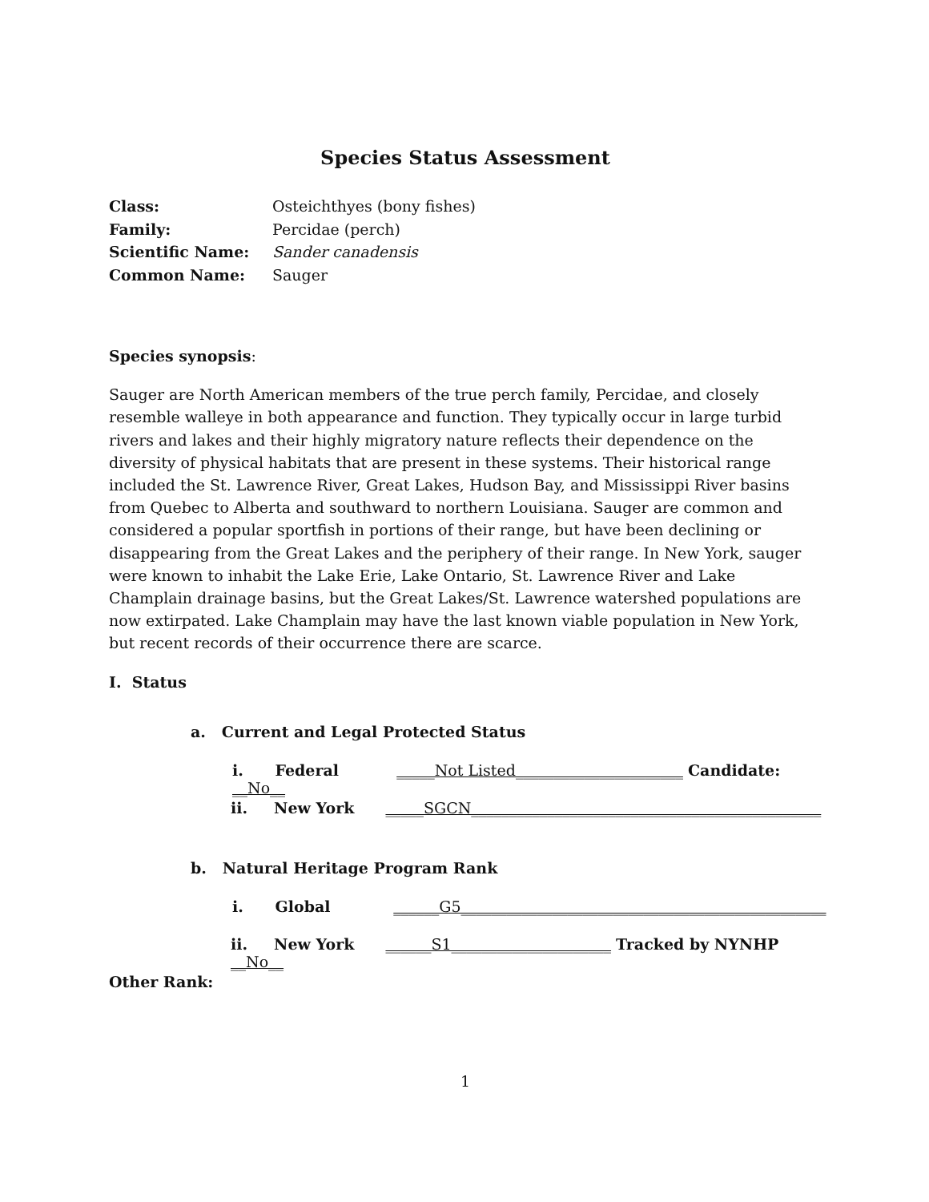Species Status Assessment
Class: Osteichthyes (bony fishes)
Family: Percidae (perch)
Scientific Name: Sander canadensis
Common Name: Sauger
Species synopsis:
Sauger are North American members of the true perch family, Percidae, and closely resemble walleye in both appearance and function. They typically occur in large turbid rivers and lakes and their highly migratory nature reflects their dependence on the diversity of physical habitats that are present in these systems. Their historical range included the St. Lawrence River, Great Lakes, Hudson Bay, and Mississippi River basins from Quebec to Alberta and southward to northern Louisiana. Sauger are common and considered a popular sportfish in portions of their range, but have been declining or disappearing from the Great Lakes and the periphery of their range. In New York, sauger were known to inhabit the Lake Erie, Lake Ontario, St. Lawrence River and Lake Champlain drainage basins, but the Great Lakes/St. Lawrence watershed populations are now extirpated. Lake Champlain may have the last known viable population in New York, but recent records of their occurrence there are scarce.
I. Status
a. Current and Legal Protected Status
i. Federal _____Not Listed______________________ Candidate: __No__
ii. New York _____SGCN______________________________________________
b. Natural Heritage Program Rank
i. Global ______G5________________________________________________
ii. New York ______S1_____________________ Tracked by NYNHP __No__
Other Rank:
1